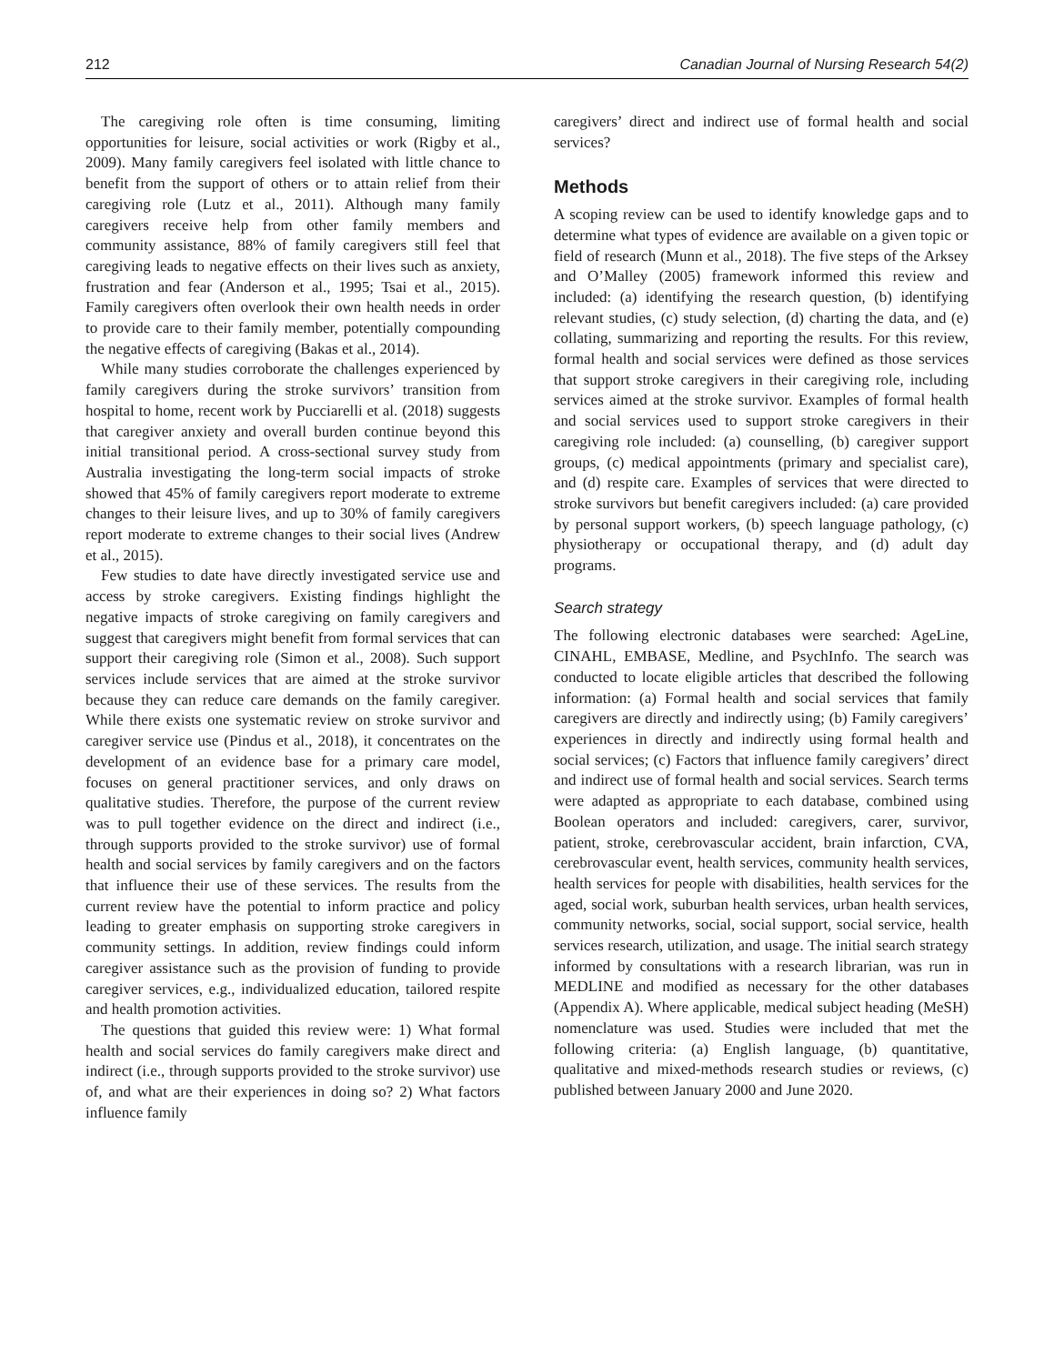212 Canadian Journal of Nursing Research 54(2)
The caregiving role often is time consuming, limiting opportunities for leisure, social activities or work (Rigby et al., 2009). Many family caregivers feel isolated with little chance to benefit from the support of others or to attain relief from their caregiving role (Lutz et al., 2011). Although many family caregivers receive help from other family members and community assistance, 88% of family caregivers still feel that caregiving leads to negative effects on their lives such as anxiety, frustration and fear (Anderson et al., 1995; Tsai et al., 2015). Family caregivers often overlook their own health needs in order to provide care to their family member, potentially compounding the negative effects of caregiving (Bakas et al., 2014).
While many studies corroborate the challenges experienced by family caregivers during the stroke survivors’ transition from hospital to home, recent work by Pucciarelli et al. (2018) suggests that caregiver anxiety and overall burden continue beyond this initial transitional period. A cross-sectional survey study from Australia investigating the long-term social impacts of stroke showed that 45% of family caregivers report moderate to extreme changes to their leisure lives, and up to 30% of family caregivers report moderate to extreme changes to their social lives (Andrew et al., 2015).
Few studies to date have directly investigated service use and access by stroke caregivers. Existing findings highlight the negative impacts of stroke caregiving on family caregivers and suggest that caregivers might benefit from formal services that can support their caregiving role (Simon et al., 2008). Such support services include services that are aimed at the stroke survivor because they can reduce care demands on the family caregiver. While there exists one systematic review on stroke survivor and caregiver service use (Pindus et al., 2018), it concentrates on the development of an evidence base for a primary care model, focuses on general practitioner services, and only draws on qualitative studies. Therefore, the purpose of the current review was to pull together evidence on the direct and indirect (i.e., through supports provided to the stroke survivor) use of formal health and social services by family caregivers and on the factors that influence their use of these services. The results from the current review have the potential to inform practice and policy leading to greater emphasis on supporting stroke caregivers in community settings. In addition, review findings could inform caregiver assistance such as the provision of funding to provide caregiver services, e.g., individualized education, tailored respite and health promotion activities.
The questions that guided this review were: 1) What formal health and social services do family caregivers make direct and indirect (i.e., through supports provided to the stroke survivor) use of, and what are their experiences in doing so? 2) What factors influence family
caregivers’ direct and indirect use of formal health and social services?
Methods
A scoping review can be used to identify knowledge gaps and to determine what types of evidence are available on a given topic or field of research (Munn et al., 2018). The five steps of the Arksey and O’Malley (2005) framework informed this review and included: (a) identifying the research question, (b) identifying relevant studies, (c) study selection, (d) charting the data, and (e) collating, summarizing and reporting the results. For this review, formal health and social services were defined as those services that support stroke caregivers in their caregiving role, including services aimed at the stroke survivor. Examples of formal health and social services used to support stroke caregivers in their caregiving role included: (a) counselling, (b) caregiver support groups, (c) medical appointments (primary and specialist care), and (d) respite care. Examples of services that were directed to stroke survivors but benefit caregivers included: (a) care provided by personal support workers, (b) speech language pathology, (c) physiotherapy or occupational therapy, and (d) adult day programs.
Search strategy
The following electronic databases were searched: AgeLine, CINAHL, EMBASE, Medline, and PsychInfo. The search was conducted to locate eligible articles that described the following information: (a) Formal health and social services that family caregivers are directly and indirectly using; (b) Family caregivers’ experiences in directly and indirectly using formal health and social services; (c) Factors that influence family caregivers’ direct and indirect use of formal health and social services. Search terms were adapted as appropriate to each database, combined using Boolean operators and included: caregivers, carer, survivor, patient, stroke, cerebrovascular accident, brain infarction, CVA, cerebrovascular event, health services, community health services, health services for people with disabilities, health services for the aged, social work, suburban health services, urban health services, community networks, social, social support, social service, health services research, utilization, and usage. The initial search strategy informed by consultations with a research librarian, was run in MEDLINE and modified as necessary for the other databases (Appendix A). Where applicable, medical subject heading (MeSH) nomenclature was used. Studies were included that met the following criteria: (a) English language, (b) quantitative, qualitative and mixed-methods research studies or reviews, (c) published between January 2000 and June 2020.